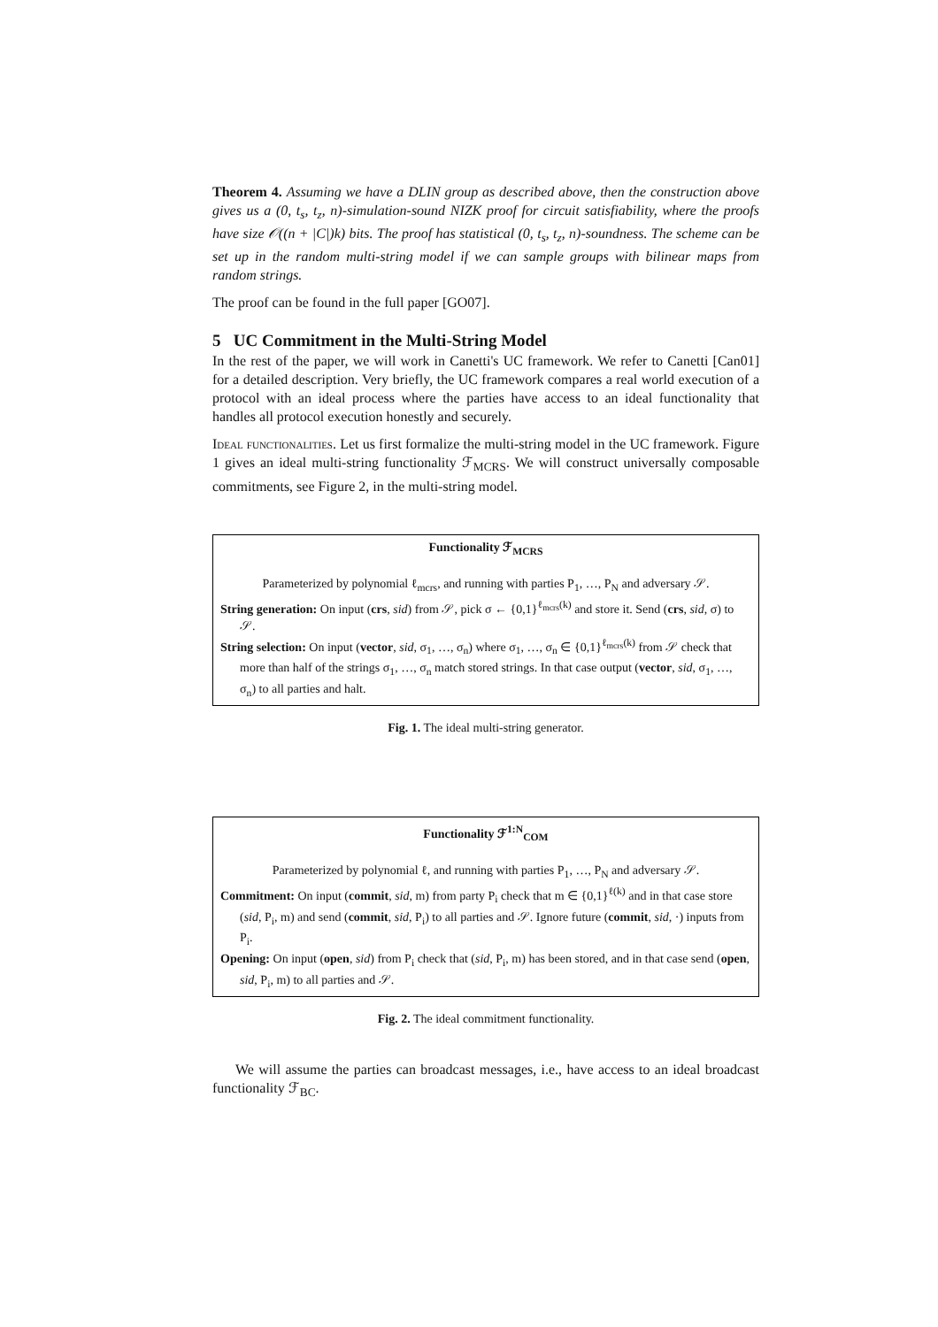Theorem 4. Assuming we have a DLIN group as described above, then the construction above gives us a (0, t<sub>s</sub>, t<sub>z</sub>, n)-simulation-sound NIZK proof for circuit satisfiability, where the proofs have size 𝒪((n + |C|)k) bits. The proof has statistical (0, t<sub>s</sub>, t<sub>z</sub>, n)-soundness. The scheme can be set up in the random multi-string model if we can sample groups with bilinear maps from random strings.
The proof can be found in the full paper [GO07].
5 UC Commitment in the Multi-String Model
In the rest of the paper, we will work in Canetti's UC framework. We refer to Canetti [Can01] for a detailed description. Very briefly, the UC framework compares a real world execution of a protocol with an ideal process where the parties have access to an ideal functionality that handles all protocol execution honestly and securely.
Ideal functionalities. Let us first formalize the multi-string model in the UC framework. Figure 1 gives an ideal multi-string functionality ℱ<sub>MCRS</sub>. We will construct universally composable commitments, see Figure 2, in the multi-string model.
Functionality ℱ<sub>MCRS</sub>
Parameterized by polynomial ℓ<sub>mcrs</sub>, and running with parties P<sub>1</sub>, …, P<sub>N</sub> and adversary 𝒮.
String generation: On input (crs, sid) from 𝒮, pick σ ← {0,1}<sup>ℓ<sub>mcrs</sub>(k)</sup> and store it. Send (crs, sid, σ) to 𝒮.
String selection: On input (vector, sid, σ<sub>1</sub>, …, σ<sub>n</sub>) where σ<sub>1</sub>, …, σ<sub>n</sub> ∈ {0,1}<sup>ℓ<sub>mcrs</sub>(k)</sup> from 𝒮 check that more than half of the strings σ<sub>1</sub>, …, σ<sub>n</sub> match stored strings. In that case output (vector, sid, σ<sub>1</sub>, …, σ<sub>n</sub>) to all parties and halt.
Fig. 1. The ideal multi-string generator.
Functionality ℱ<sup>1:N</sup><sub>COM</sub>
Parameterized by polynomial ℓ, and running with parties P<sub>1</sub>, …, P<sub>N</sub> and adversary 𝒮.
Commitment: On input (commit, sid, m) from party P<sub>i</sub> check that m ∈ {0,1}<sup>ℓ(k)</sup> and in that case store (sid, P<sub>i</sub>, m) and send (commit, sid, P<sub>i</sub>) to all parties and 𝒮. Ignore future (commit, sid, ·) inputs from P<sub>i</sub>.
Opening: On input (open, sid) from P<sub>i</sub> check that (sid, P<sub>i</sub>, m) has been stored, and in that case send (open, sid, P<sub>i</sub>, m) to all parties and 𝒮.
Fig. 2. The ideal commitment functionality.
We will assume the parties can broadcast messages, i.e., have access to an ideal broadcast functionality ℱ<sub>BC</sub>.